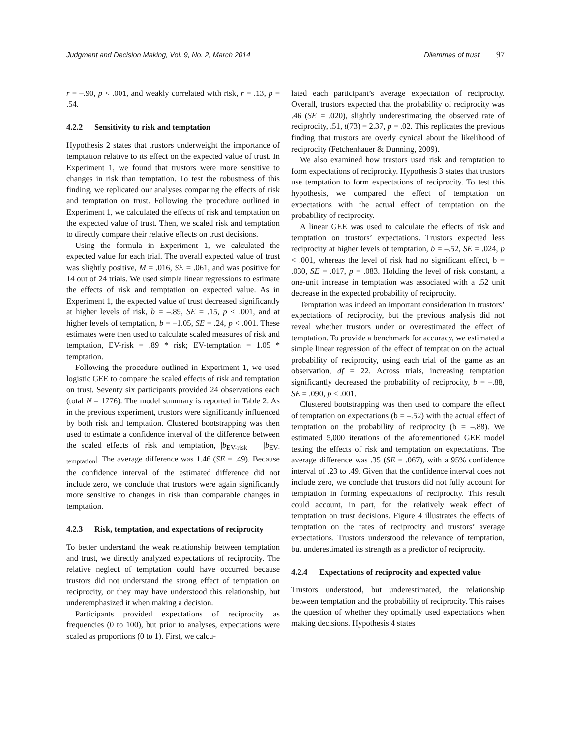Judgment and Decision Making, Vol. 9, No. 2, March 2014 Dilemmas of trust 97
r = –.90, p < .001, and weakly correlated with risk, r = .13, p = .54.
4.2.2 Sensitivity to risk and temptation
Hypothesis 2 states that trustors underweight the importance of temptation relative to its effect on the expected value of trust. In Experiment 1, we found that trustors were more sensitive to changes in risk than temptation. To test the robustness of this finding, we replicated our analyses comparing the effects of risk and temptation on trust. Following the procedure outlined in Experiment 1, we calculated the effects of risk and temptation on the expected value of trust. Then, we scaled risk and temptation to directly compare their relative effects on trust decisions.
Using the formula in Experiment 1, we calculated the expected value for each trial. The overall expected value of trust was slightly positive, M = .016, SE = .061, and was positive for 14 out of 24 trials. We used simple linear regressions to estimate the effects of risk and temptation on expected value. As in Experiment 1, the expected value of trust decreased significantly at higher levels of risk, b = –.89, SE = .15, p < .001, and at higher levels of temptation, b = –1.05, SE = .24, p < .001. These estimates were then used to calculate scaled measures of risk and temptation, EV-risk = .89 * risk; EV-temptation = 1.05 * temptation.
Following the procedure outlined in Experiment 1, we used logistic GEE to compare the scaled effects of risk and temptation on trust. Seventy six participants provided 24 observations each (total N = 1776). The model summary is reported in Table 2. As in the previous experiment, trustors were significantly influenced by both risk and temptation. Clustered bootstrapping was then used to estimate a confidence interval of the difference between the scaled effects of risk and temptation, |b<sub>EV-risk</sub>| − |b<sub>EV-temptation</sub>|. The average difference was 1.46 (SE = .49). Because the confidence interval of the estimated difference did not include zero, we conclude that trustors were again significantly more sensitive to changes in risk than comparable changes in temptation.
4.2.3 Risk, temptation, and expectations of reciprocity
To better understand the weak relationship between temptation and trust, we directly analyzed expectations of reciprocity. The relative neglect of temptation could have occurred because trustors did not understand the strong effect of temptation on reciprocity, or they may have understood this relationship, but underemphasized it when making a decision.
Participants provided expectations of reciprocity as frequencies (0 to 100), but prior to analyses, expectations were scaled as proportions (0 to 1). First, we calcu-
lated each participant’s average expectation of reciprocity. Overall, trustors expected that the probability of reciprocity was .46 (SE = .020), slightly underestimating the observed rate of reciprocity, .51, t(73) = 2.37, p = .02. This replicates the previous finding that trustors are overly cynical about the likelihood of reciprocity (Fetchenhauer & Dunning, 2009).
We also examined how trustors used risk and temptation to form expectations of reciprocity. Hypothesis 3 states that trustors use temptation to form expectations of reciprocity. To test this hypothesis, we compared the effect of temptation on expectations with the actual effect of temptation on the probability of reciprocity.
A linear GEE was used to calculate the effects of risk and temptation on trustors’ expectations. Trustors expected less reciprocity at higher levels of temptation, b = –.52, SE = .024, p < .001, whereas the level of risk had no significant effect, b = .030, SE = .017, p = .083. Holding the level of risk constant, a one-unit increase in temptation was associated with a .52 unit decrease in the expected probability of reciprocity.
Temptation was indeed an important consideration in trustors’ expectations of reciprocity, but the previous analysis did not reveal whether trustors under or overestimated the effect of temptation. To provide a benchmark for accuracy, we estimated a simple linear regression of the effect of temptation on the actual probability of reciprocity, using each trial of the game as an observation, df = 22. Across trials, increasing temptation significantly decreased the probability of reciprocity, b = –.88, SE = .090, p < .001.
Clustered bootstrapping was then used to compare the effect of temptation on expectations (b = –.52) with the actual effect of temptation on the probability of reciprocity (b = –.88). We estimated 5,000 iterations of the aforementioned GEE model testing the effects of risk and temptation on expectations. The average difference was .35 (SE = .067), with a 95% confidence interval of .23 to .49. Given that the confidence interval does not include zero, we conclude that trustors did not fully account for temptation in forming expectations of reciprocity. This result could account, in part, for the relatively weak effect of temptation on trust decisions. Figure 4 illustrates the effects of temptation on the rates of reciprocity and trustors’ average expectations. Trustors understood the relevance of temptation, but underestimated its strength as a predictor of reciprocity.
4.2.4 Expectations of reciprocity and expected value
Trustors understood, but underestimated, the relationship between temptation and the probability of reciprocity. This raises the question of whether they optimally used expectations when making decisions. Hypothesis 4 states